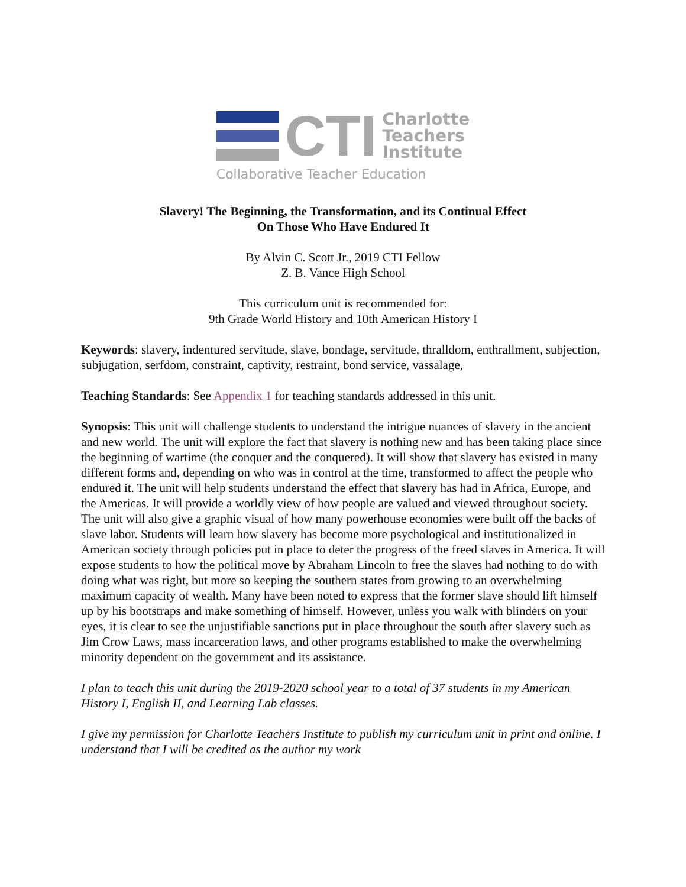CTI
Charlotte
Teachers
Institute
Collaborative Teacher Education
Slavery! The Beginning, the Transformation, and its Continual Effect
On Those Who Have Endured It
By Alvin C. Scott Jr., 2019 CTI Fellow
Z. B. Vance High School
This curriculum unit is recommended for:
9th Grade World History and 10th American History I
Keywords: slavery, indentured servitude, slave, bondage, servitude, thralldom, enthrallment, subjection, subjugation, serfdom, constraint, captivity, restraint, bond service, vassalage,
Teaching Standards: See Appendix 1 for teaching standards addressed in this unit.
Synopsis: This unit will challenge students to understand the intrigue nuances of slavery in the ancient and new world. The unit will explore the fact that slavery is nothing new and has been taking place since the beginning of wartime (the conquer and the conquered). It will show that slavery has existed in many different forms and, depending on who was in control at the time, transformed to affect the people who endured it. The unit will help students understand the effect that slavery has had in Africa, Europe, and the Americas. It will provide a worldly view of how people are valued and viewed throughout society. The unit will also give a graphic visual of how many powerhouse economies were built off the backs of slave labor. Students will learn how slavery has become more psychological and institutionalized in American society through policies put in place to deter the progress of the freed slaves in America. It will expose students to how the political move by Abraham Lincoln to free the slaves had nothing to do with doing what was right, but more so keeping the southern states from growing to an overwhelming maximum capacity of wealth. Many have been noted to express that the former slave should lift himself up by his bootstraps and make something of himself. However, unless you walk with blinders on your eyes, it is clear to see the unjustifiable sanctions put in place throughout the south after slavery such as Jim Crow Laws, mass incarceration laws, and other programs established to make the overwhelming minority dependent on the government and its assistance.
I plan to teach this unit during the 2019-2020 school year to a total of 37 students in my American History I, English II, and Learning Lab classes.
I give my permission for Charlotte Teachers Institute to publish my curriculum unit in print and online. I understand that I will be credited as the author my work